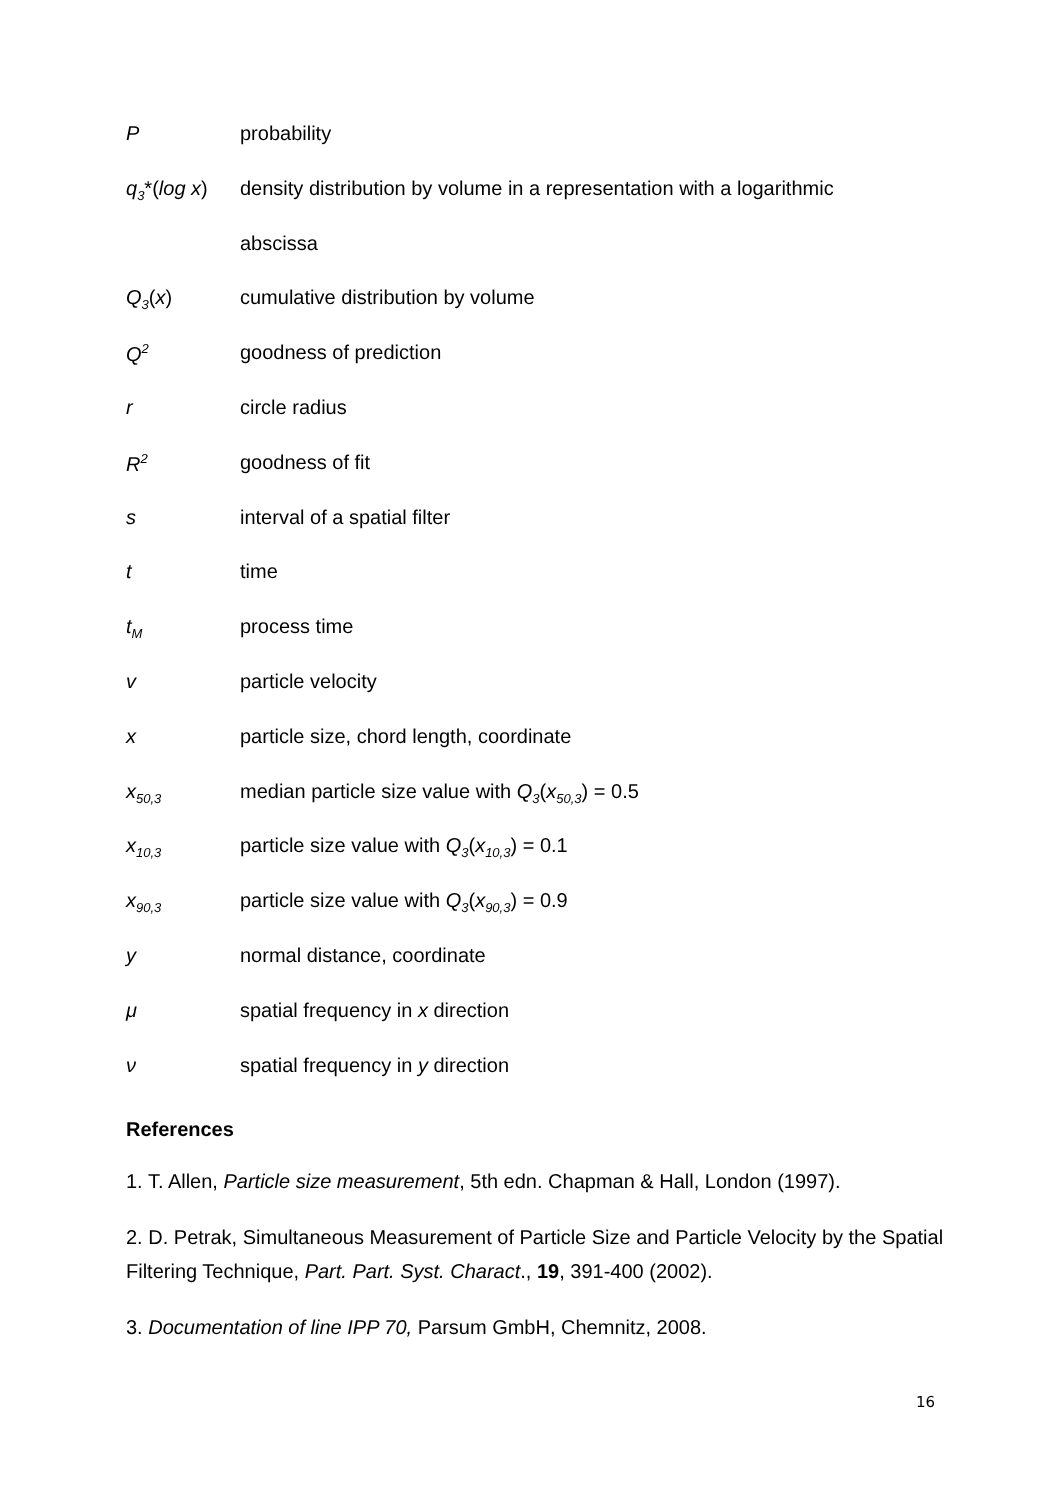P probability
q<sub>3</sub>*(log x)
density distribution by volume in a representation with a logarithmic
abscissa
Q<sub>3</sub>(x) cumulative distribution by volume
Q<sup>2</sup>
goodness of prediction
r circle radius
R<sup>2</sup>
goodness of fit
s interval of a spatial filter
t time
t<sub>M</sub>
process time
v particle velocity
x particle size, chord length, coordinate
x<sub>50,3</sub>
median particle size value with Q<sub>3</sub>(x<sub>50,3</sub>) = 0.5
x<sub>10,3</sub>
particle size value with Q<sub>3</sub>(x<sub>10,3</sub>) = 0.1
x<sub>90,3</sub>
particle size value with Q<sub>3</sub>(x<sub>90,3</sub>) = 0.9
y normal distance, coordinate
μ spatial frequency in x direction
ν spatial frequency in y direction
References
1. T. Allen, Particle size measurement, 5th edn. Chapman & Hall, London (1997).
2. D. Petrak, Simultaneous Measurement of Particle Size and Particle Velocity by the Spatial Filtering Technique, Part. Part. Syst. Charact., 19, 391-400 (2002).
3. Documentation of line IPP 70, Parsum GmbH, Chemnitz, 2008.
16